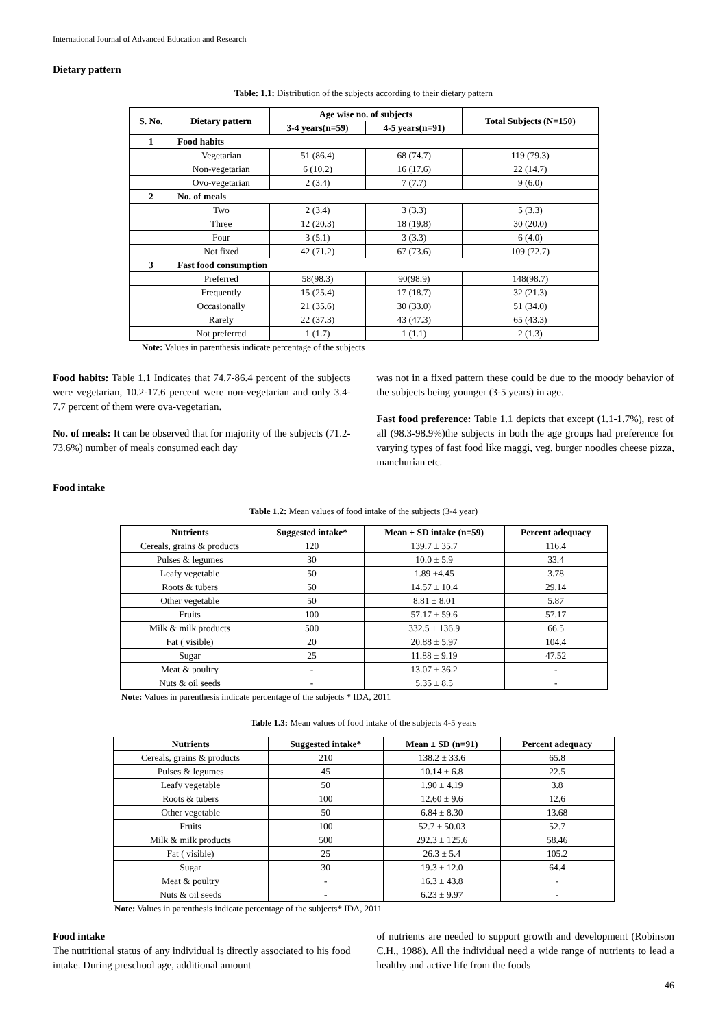International Journal of Advanced Education and Research
Dietary pattern
Table: 1.1: Distribution of the subjects according to their dietary pattern
| S. No. | Dietary pattern | Age wise no. of subjects | | Total Subjects (N=150) |
| --- | --- | --- | --- | --- |
| | | 3-4 years(n=59) | 4-5 years(n=91) | |
| 1 | Food habits | | | |
| | Vegetarian | 51 (86.4) | 68 (74.7) | 119 (79.3) |
| | Non-vegetarian | 6 (10.2) | 16 (17.6) | 22 (14.7) |
| | Ovo-vegetarian | 2 (3.4) | 7 (7.7) | 9 (6.0) |
| 2 | No. of meals | | | |
| | Two | 2 (3.4) | 3 (3.3) | 5 (3.3) |
| | Three | 12 (20.3) | 18 (19.8) | 30 (20.0) |
| | Four | 3 (5.1) | 3 (3.3) | 6 (4.0) |
| | Not fixed | 42 (71.2) | 67 (73.6) | 109 (72.7) |
| 3 | Fast food consumption | | | |
| | Preferred | 58(98.3) | 90(98.9) | 148(98.7) |
| | Frequently | 15 (25.4) | 17 (18.7) | 32 (21.3) |
| | Occasionally | 21 (35.6) | 30 (33.0) | 51 (34.0) |
| | Rarely | 22 (37.3) | 43 (47.3) | 65 (43.3) |
| | Not preferred | 1 (1.7) | 1 (1.1) | 2 (1.3) |
Note: Values in parenthesis indicate percentage of the subjects
Food habits: Table 1.1 Indicates that 74.7-86.4 percent of the subjects were vegetarian, 10.2-17.6 percent were non-vegetarian and only 3.4-7.7 percent of them were ova-vegetarian.
No. of meals: It can be observed that for majority of the subjects (71.2-73.6%) number of meals consumed each day
was not in a fixed pattern these could be due to the moody behavior of the subjects being younger (3-5 years) in age.
Fast food preference: Table 1.1 depicts that except (1.1-1.7%), rest of all (98.3-98.9%)the subjects in both the age groups had preference for varying types of fast food like maggi, veg. burger noodles cheese pizza, manchurian etc.
Food intake
Table 1.2: Mean values of food intake of the subjects (3-4 year)
| Nutrients | Suggested intake* | Mean ± SD intake (n=59) | Percent adequacy |
| --- | --- | --- | --- |
| Cereals, grains & products | 120 | 139.7 ± 35.7 | 116.4 |
| Pulses & legumes | 30 | 10.0 ± 5.9 | 33.4 |
| Leafy vegetable | 50 | 1.89 ±4.45 | 3.78 |
| Roots & tubers | 50 | 14.57 ± 10.4 | 29.14 |
| Other vegetable | 50 | 8.81 ± 8.01 | 5.87 |
| Fruits | 100 | 57.17 ± 59.6 | 57.17 |
| Milk & milk products | 500 | 332.5 ± 136.9 | 66.5 |
| Fat ( visible) | 20 | 20.88 ± 5.97 | 104.4 |
| Sugar | 25 | 11.88 ± 9.19 | 47.52 |
| Meat & poultry | - | 13.07 ± 36.2 | - |
| Nuts & oil seeds | - | 5.35 ± 8.5 | - |
Note: Values in parenthesis indicate percentage of the subjects * IDA, 2011
Table 1.3: Mean values of food intake of the subjects 4-5 years
| Nutrients | Suggested intake* | Mean ± SD (n=91) | Percent adequacy |
| --- | --- | --- | --- |
| Cereals, grains & products | 210 | 138.2 ± 33.6 | 65.8 |
| Pulses & legumes | 45 | 10.14 ± 6.8 | 22.5 |
| Leafy vegetable | 50 | 1.90 ± 4.19 | 3.8 |
| Roots & tubers | 100 | 12.60 ± 9.6 | 12.6 |
| Other vegetable | 50 | 6.84 ± 8.30 | 13.68 |
| Fruits | 100 | 52.7 ± 50.03 | 52.7 |
| Milk & milk products | 500 | 292.3 ± 125.6 | 58.46 |
| Fat ( visible) | 25 | 26.3 ± 5.4 | 105.2 |
| Sugar | 30 | 19.3 ± 12.0 | 64.4 |
| Meat & poultry | - | 16.3 ± 43.8 | - |
| Nuts & oil seeds | - | 6.23 ± 9.97 | - |
Note: Values in parenthesis indicate percentage of the subjects* IDA, 2011
Food intake
The nutritional status of any individual is directly associated to his food intake. During preschool age, additional amount
of nutrients are needed to support growth and development (Robinson C.H., 1988). All the individual need a wide range of nutrients to lead a healthy and active life from the foods
46